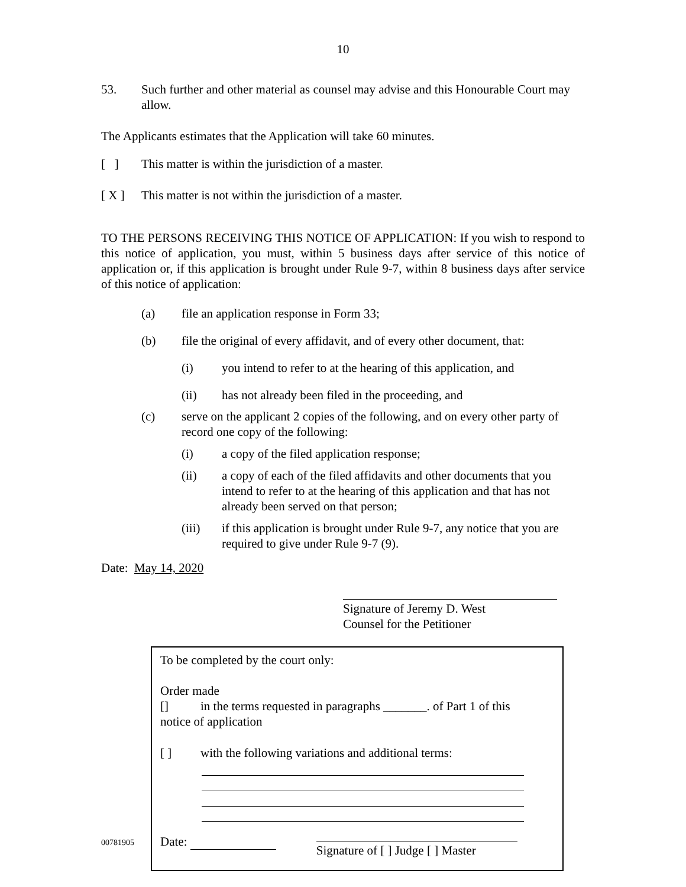10
53. Such further and other material as counsel may advise and this Honourable Court may allow.
The Applicants estimates that the Application will take 60 minutes.
[ ] This matter is within the jurisdiction of a master.
[ X ] This matter is not within the jurisdiction of a master.
TO THE PERSONS RECEIVING THIS NOTICE OF APPLICATION: If you wish to respond to this notice of application, you must, within 5 business days after service of this notice of application or, if this application is brought under Rule 9-7, within 8 business days after service of this notice of application:
(a) file an application response in Form 33;
(b) file the original of every affidavit, and of every other document, that:
(i) you intend to refer to at the hearing of this application, and
(ii) has not already been filed in the proceeding, and
(c) serve on the applicant 2 copies of the following, and on every other party of record one copy of the following:
(i) a copy of the filed application response;
(ii) a copy of each of the filed affidavits and other documents that you intend to refer to at the hearing of this application and that has not already been served on that person;
(iii) if this application is brought under Rule 9-7, any notice that you are required to give under Rule 9-7 (9).
Date: May 14, 2020
Signature of Jeremy D. West
Counsel for the Petitioner
00781905
To be completed by the court only:
Order made
[] in the terms requested in paragraphs _______. of Part 1 of this
notice of application
[ ] with the following variations and additional terms:
Date: Signature of [ ] Judge [ ] Master